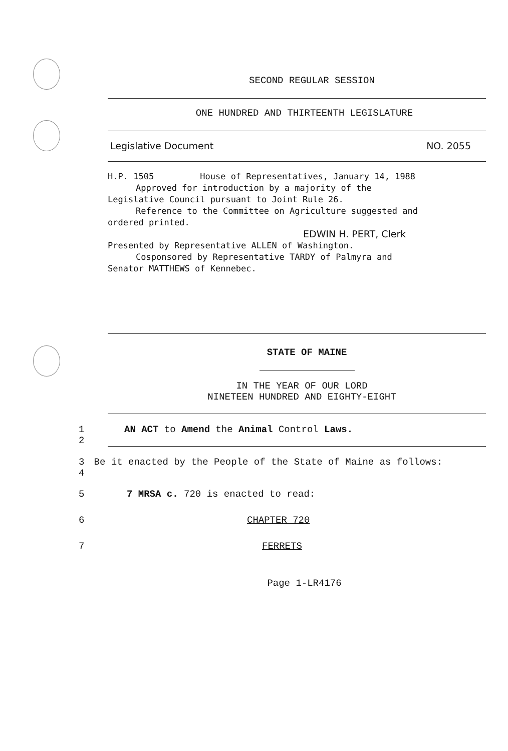SECOND REGULAR SESSION
ONE HUNDRED AND THIRTEENTH LEGISLATURE
Legislative Document NO. 2055
H.P. 1505 House of Representatives, January 14, 1988
Approved for introduction by a majority of the
Legislative Council pursuant to Joint Rule 26.
Reference to the Committee on Agriculture suggested and
ordered printed.
EDWIN H. PERT, Clerk
Presented by Representative ALLEN of Washington.
Cosponsored by Representative TARDY of Palmyra and
Senator MATTHEWS of Kennebec.
STATE OF MAINE
IN THE YEAR OF OUR LORD
NINETEEN HUNDRED AND EIGHTY-EIGHT
1
2 AN ACT to Amend the Animal Control Laws.
3
4 Be it enacted by the People of the State of Maine as follows:
5 7 MRSA c. 720 is enacted to read:
6 CHAPTER 720
7 FERRETS
Page 1-LR4176